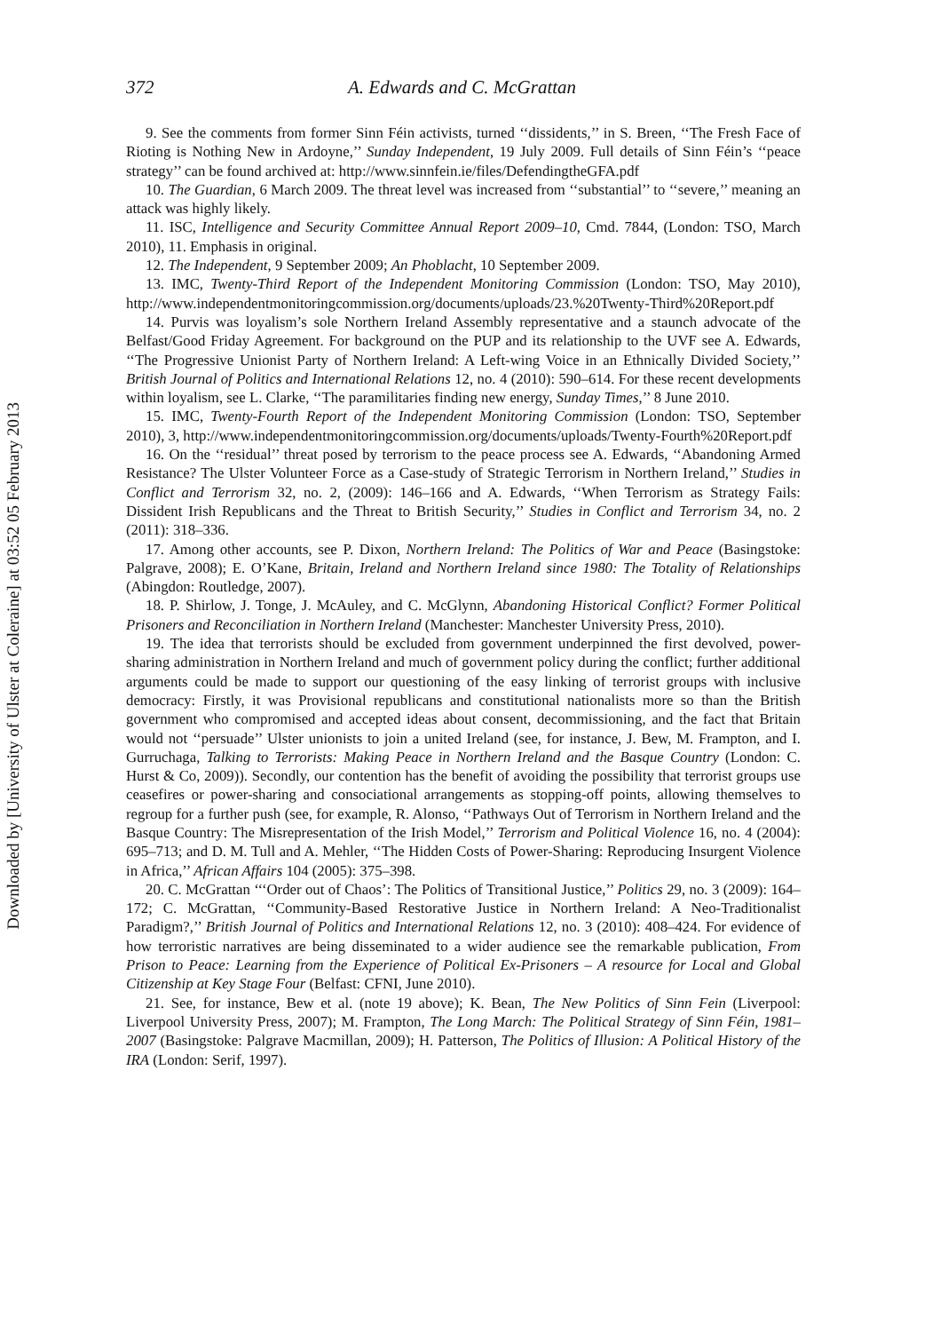Downloaded by [University of Ulster at Coleraine] at 03:52 05 February 2013
372 A. Edwards and C. McGrattan
9. See the comments from former Sinn Féin activists, turned ‘‘dissidents,’’ in S. Breen, ‘‘The Fresh Face of Rioting is Nothing New in Ardoyne,’’ Sunday Independent, 19 July 2009. Full details of Sinn Féin’s ‘‘peace strategy’’ can be found archived at: http://www.sinnfein.ie/files/DefendingtheGFA.pdf
10. The Guardian, 6 March 2009. The threat level was increased from ‘‘substantial’’ to ‘‘severe,’’ meaning an attack was highly likely.
11. ISC, Intelligence and Security Committee Annual Report 2009–10, Cmd. 7844, (London: TSO, March 2010), 11. Emphasis in original.
12. The Independent, 9 September 2009; An Phoblacht, 10 September 2009.
13. IMC, Twenty-Third Report of the Independent Monitoring Commission (London: TSO, May 2010), http://www.independentmonitoringcommission.org/documents/uploads/23.%20Twenty-Third%20Report.pdf
14. Purvis was loyalism’s sole Northern Ireland Assembly representative and a staunch advocate of the Belfast/Good Friday Agreement. For background on the PUP and its relationship to the UVF see A. Edwards, ‘‘The Progressive Unionist Party of Northern Ireland: A Left-wing Voice in an Ethnically Divided Society,’’ British Journal of Politics and International Relations 12, no. 4 (2010): 590–614. For these recent developments within loyalism, see L. Clarke, ‘‘The paramilitaries finding new energy, Sunday Times,’’ 8 June 2010.
15. IMC, Twenty-Fourth Report of the Independent Monitoring Commission (London: TSO, September 2010), 3, http://www.independentmonitoringcommission.org/documents/uploads/Twenty-Fourth%20Report.pdf
16. On the ‘‘residual’’ threat posed by terrorism to the peace process see A. Edwards, ‘‘Abandoning Armed Resistance? The Ulster Volunteer Force as a Case-study of Strategic Terrorism in Northern Ireland,’’ Studies in Conflict and Terrorism 32, no. 2, (2009): 146–166 and A. Edwards, ‘‘When Terrorism as Strategy Fails: Dissident Irish Republicans and the Threat to British Security,’’ Studies in Conflict and Terrorism 34, no. 2 (2011): 318–336.
17. Among other accounts, see P. Dixon, Northern Ireland: The Politics of War and Peace (Basingstoke: Palgrave, 2008); E. O’Kane, Britain, Ireland and Northern Ireland since 1980: The Totality of Relationships (Abingdon: Routledge, 2007).
18. P. Shirlow, J. Tonge, J. McAuley, and C. McGlynn, Abandoning Historical Conflict? Former Political Prisoners and Reconciliation in Northern Ireland (Manchester: Manchester University Press, 2010).
19. The idea that terrorists should be excluded from government underpinned the first devolved, power-sharing administration in Northern Ireland and much of government policy during the conflict; further additional arguments could be made to support our questioning of the easy linking of terrorist groups with inclusive democracy: Firstly, it was Provisional republicans and constitutional nationalists more so than the British government who compromised and accepted ideas about consent, decommissioning, and the fact that Britain would not ‘‘persuade’’ Ulster unionists to join a united Ireland (see, for instance, J. Bew, M. Frampton, and I. Gurruchaga, Talking to Terrorists: Making Peace in Northern Ireland and the Basque Country (London: C. Hurst & Co, 2009)). Secondly, our contention has the benefit of avoiding the possibility that terrorist groups use ceasefires or power-sharing and consociational arrangements as stopping-off points, allowing themselves to regroup for a further push (see, for example, R. Alonso, ‘‘Pathways Out of Terrorism in Northern Ireland and the Basque Country: The Misrepresentation of the Irish Model,’’ Terrorism and Political Violence 16, no. 4 (2004): 695–713; and D. M. Tull and A. Mehler, ‘‘The Hidden Costs of Power-Sharing: Reproducing Insurgent Violence in Africa,’’ African Affairs 104 (2005): 375–398.
20. C. McGrattan ‘‘‘Order out of Chaos’: The Politics of Transitional Justice,’’ Politics 29, no. 3 (2009): 164–172; C. McGrattan, ‘‘Community-Based Restorative Justice in Northern Ireland: A Neo-Traditionalist Paradigm?,’’ British Journal of Politics and International Relations 12, no. 3 (2010): 408–424. For evidence of how terroristic narratives are being disseminated to a wider audience see the remarkable publication, From Prison to Peace: Learning from the Experience of Political Ex-Prisoners – A resource for Local and Global Citizenship at Key Stage Four (Belfast: CFNI, June 2010).
21. See, for instance, Bew et al. (note 19 above); K. Bean, The New Politics of Sinn Fein (Liverpool: Liverpool University Press, 2007); M. Frampton, The Long March: The Political Strategy of Sinn Féin, 1981–2007 (Basingstoke: Palgrave Macmillan, 2009); H. Patterson, The Politics of Illusion: A Political History of the IRA (London: Serif, 1997).